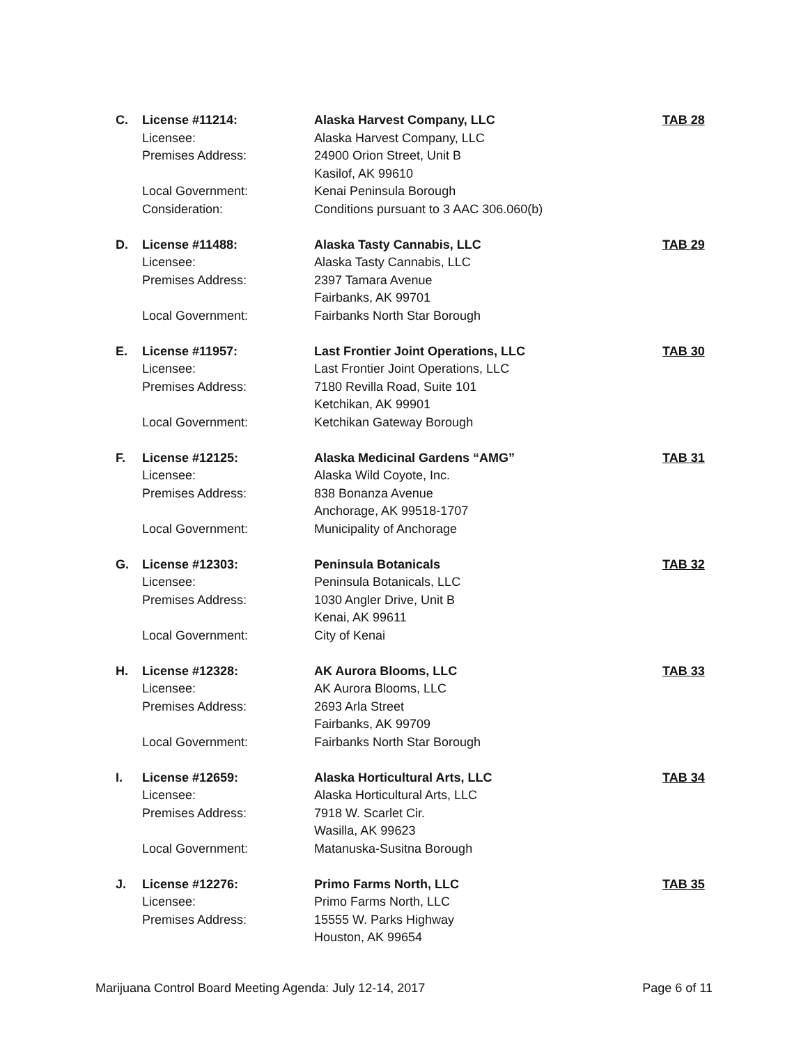| C. | License #11214: | Alaska Harvest Company, LLC | TAB 28 |
| | Licensee: | Alaska Harvest Company, LLC | |
| | Premises Address: | 24900 Orion Street, Unit B | |
| | | Kasilof, AK 99610 | |
| | Local Government: | Kenai Peninsula Borough | |
| | Consideration: | Conditions pursuant to 3 AAC 306.060(b) | |
| D. | License #11488: | Alaska Tasty Cannabis, LLC | TAB 29 |
| | Licensee: | Alaska Tasty Cannabis, LLC | |
| | Premises Address: | 2397 Tamara Avenue | |
| | | Fairbanks, AK 99701 | |
| | Local Government: | Fairbanks North Star Borough | |
| E. | License #11957: | Last Frontier Joint Operations, LLC | TAB 30 |
| | Licensee: | Last Frontier Joint Operations, LLC | |
| | Premises Address: | 7180 Revilla Road, Suite 101 | |
| | | Ketchikan, AK 99901 | |
| | Local Government: | Ketchikan Gateway Borough | |
| F. | License #12125: | Alaska Medicinal Gardens “AMG” | TAB 31 |
| | Licensee: | Alaska Wild Coyote, Inc. | |
| | Premises Address: | 838 Bonanza Avenue | |
| | | Anchorage, AK 99518-1707 | |
| | Local Government: | Municipality of Anchorage | |
| G. | License #12303: | Peninsula Botanicals | TAB 32 |
| | Licensee: | Peninsula Botanicals, LLC | |
| | Premises Address: | 1030 Angler Drive, Unit B | |
| | | Kenai, AK 99611 | |
| | Local Government: | City of Kenai | |
| H. | License #12328: | AK Aurora Blooms, LLC | TAB 33 |
| | Licensee: | AK Aurora Blooms, LLC | |
| | Premises Address: | 2693 Arla Street | |
| | | Fairbanks, AK 99709 | |
| | Local Government: | Fairbanks North Star Borough | |
| I. | License #12659: | Alaska Horticultural Arts, LLC | TAB 34 |
| | Licensee: | Alaska Horticultural Arts, LLC | |
| | Premises Address: | 7918 W. Scarlet Cir. | |
| | | Wasilla, AK 99623 | |
| | Local Government: | Matanuska-Susitna Borough | |
| J. | License #12276: | Primo Farms North, LLC | TAB 35 |
| | Licensee: | Primo Farms North, LLC | |
| | Premises Address: | 15555 W. Parks Highway | |
| | | Houston, AK 99654 | |
Marijuana Control Board Meeting Agenda: July 12-14, 2017 Page 6 of 11